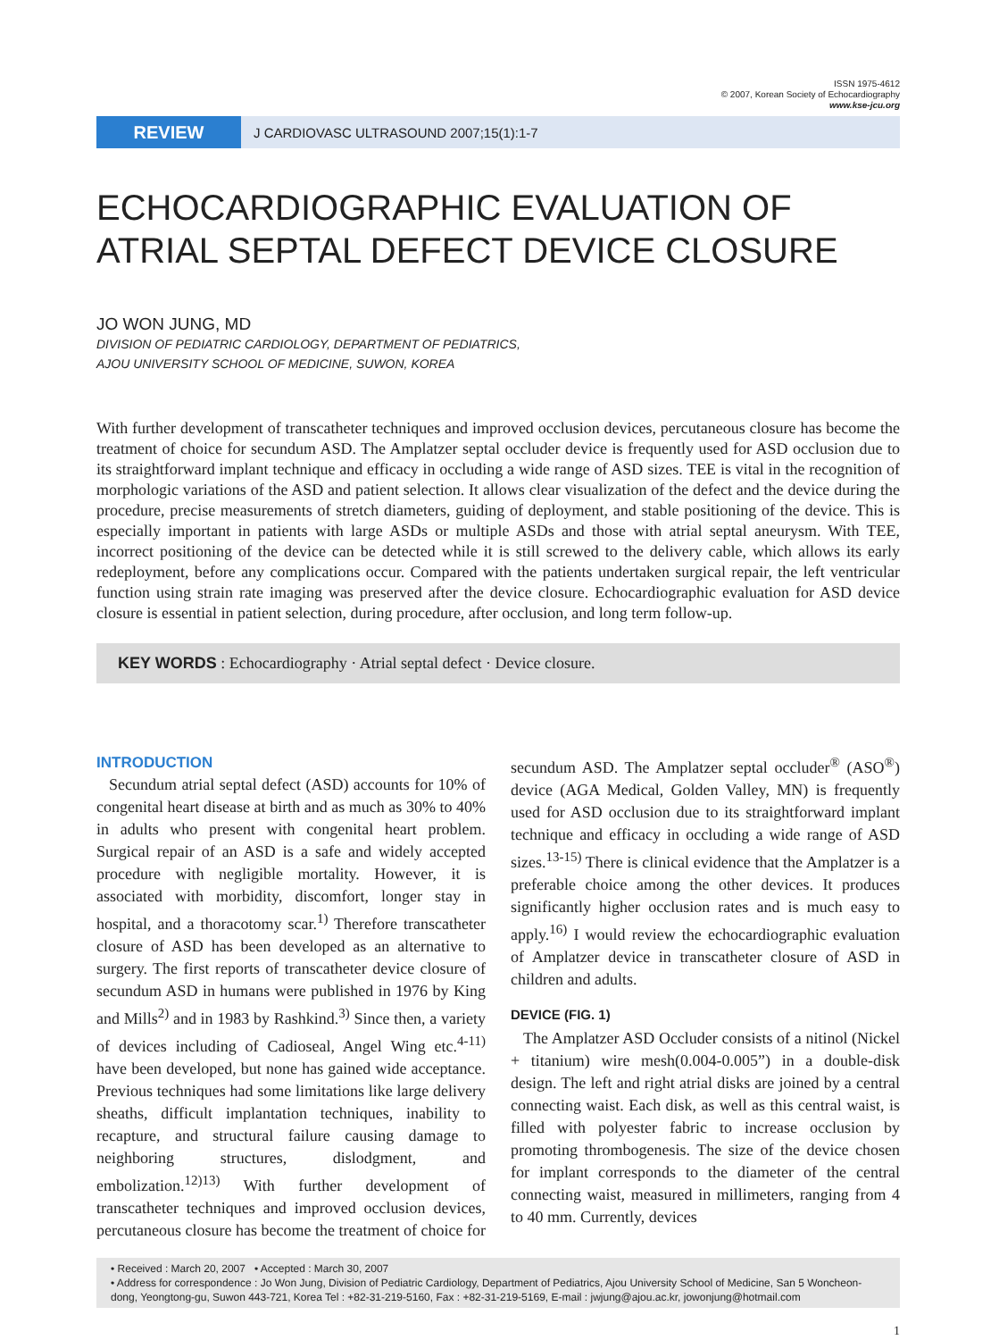ISSN 1975-4612
© 2007, Korean Society of Echocardiography
www.kse-jcu.org
REVIEW
J CARDIOVASC ULTRASOUND 2007;15(1):1-7
ECHOCARDIOGRAPHIC EVALUATION OF ATRIAL SEPTAL DEFECT DEVICE CLOSURE
JO WON JUNG, MD
DIVISION OF PEDIATRIC CARDIOLOGY, DEPARTMENT OF PEDIATRICS,
AJOU UNIVERSITY SCHOOL OF MEDICINE, SUWON, KOREA
With further development of transcatheter techniques and improved occlusion devices, percutaneous closure has become the treatment of choice for secundum ASD. The Amplatzer septal occluder device is frequently used for ASD occlusion due to its straightforward implant technique and efficacy in occluding a wide range of ASD sizes. TEE is vital in the recognition of morphologic variations of the ASD and patient selection. It allows clear visualization of the defect and the device during the procedure, precise measurements of stretch diameters, guiding of deployment, and stable positioning of the device. This is especially important in patients with large ASDs or multiple ASDs and those with atrial septal aneurysm. With TEE, incorrect positioning of the device can be detected while it is still screwed to the delivery cable, which allows its early redeployment, before any complications occur. Compared with the patients undertaken surgical repair, the left ventricular function using strain rate imaging was preserved after the device closure. Echocardiographic evaluation for ASD device closure is essential in patient selection, during procedure, after occlusion, and long term follow-up.
KEY WORDS : Echocardiography · Atrial septal defect · Device closure.
INTRODUCTION
Secundum atrial septal defect (ASD) accounts for 10% of congenital heart disease at birth and as much as 30% to 40% in adults who present with congenital heart problem. Surgical repair of an ASD is a safe and widely accepted procedure with negligible mortality. However, it is associated with morbidity, discomfort, longer stay in hospital, and a thoracotomy scar.<sup>1)</sup> Therefore transcatheter closure of ASD has been developed as an alternative to surgery. The first reports of transcatheter device closure of secundum ASD in humans were published in 1976 by King and Mills<sup>2)</sup> and in 1983 by Rashkind.<sup>3)</sup> Since then, a variety of devices including of Cadioseal, Angel Wing etc.<sup>4-11)</sup> have been developed, but none has gained wide acceptance. Previous techniques had some limitations like large delivery sheaths, difficult implantation techniques, inability to recapture, and structural failure causing damage to neighboring structures, dislodgment, and embolization.<sup>12)13)</sup> With further development of transcatheter techniques and improved occlusion devices, percutaneous closure has become the treatment of choice for secundum ASD. The Amplatzer septal occluder<sup>®</sup> (ASO<sup>®</sup>) device (AGA Medical, Golden Valley, MN) is frequently used for ASD occlusion due to its straightforward implant technique and efficacy in occluding a wide range of ASD sizes.<sup>13-15)</sup> There is clinical evidence that the Amplatzer is a preferable choice among the other devices. It produces significantly higher occlusion rates and is much easy to apply.<sup>16)</sup> I would review the echocardiographic evaluation of Amplatzer device in transcatheter closure of ASD in children and adults.
DEVICE (FIG. 1)
The Amplatzer ASD Occluder consists of a nitinol (Nickel + titanium) wire mesh(0.004-0.005”) in a double-disk design. The left and right atrial disks are joined by a central connecting waist. Each disk, as well as this central waist, is filled with polyester fabric to increase occlusion by promoting thrombogenesis. The size of the device chosen for implant corresponds to the diameter of the central connecting waist, measured in millimeters, ranging from 4 to 40 mm. Currently, devices
• Received : March 20, 2007 • Accepted : March 30, 2007
• Address for correspondence : Jo Won Jung, Division of Pediatric Cardiology, Department of Pediatrics, Ajou University School of Medicine, San 5 Woncheon-dong, Yeongtong-gu, Suwon 443-721, Korea Tel : +82-31-219-5160, Fax : +82-31-219-5169, E-mail : jwjung@ajou.ac.kr, jowonjung@hotmail.com
1